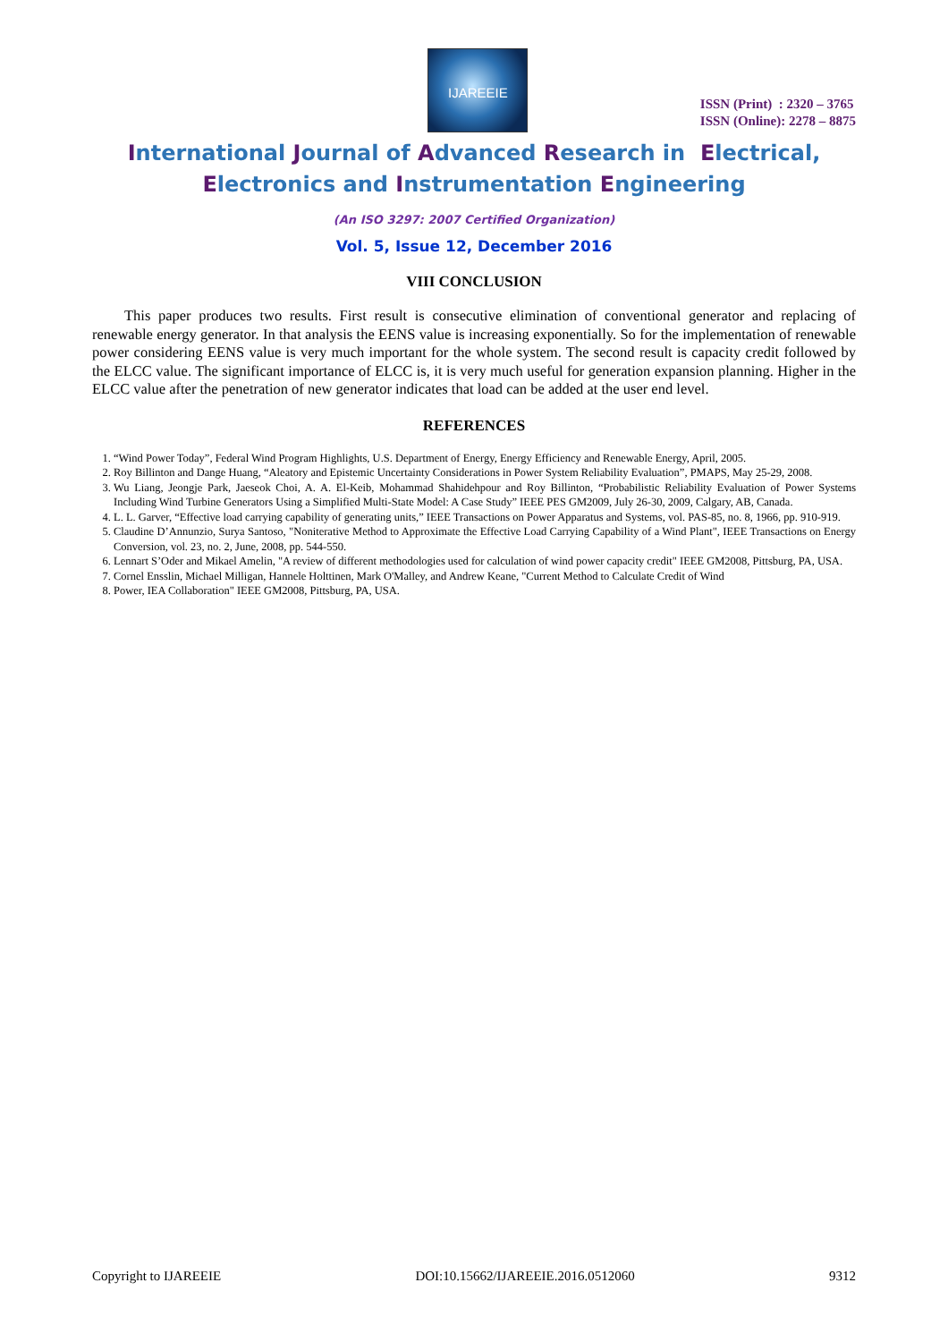IJAREEIE
ISSN (Print) : 2320 – 3765
ISSN (Online): 2278 – 8875
International Journal of Advanced Research in Electrical,
Electronics and Instrumentation Engineering
(An ISO 3297: 2007 Certified Organization)
Vol. 5, Issue 12, December 2016
VIII CONCLUSION
This paper produces two results. First result is consecutive elimination of conventional generator and replacing of renewable energy generator. In that analysis the EENS value is increasing exponentially. So for the implementation of renewable power considering EENS value is very much important for the whole system. The second result is capacity credit followed by the ELCC value. The significant importance of ELCC is, it is very much useful for generation expansion planning. Higher in the ELCC value after the penetration of new generator indicates that load can be added at the user end level.
REFERENCES
1. “Wind Power Today”, Federal Wind Program Highlights, U.S. Department of Energy, Energy Efficiency and Renewable Energy, April, 2005.
2. Roy Billinton and Dange Huang, “Aleatory and Epistemic Uncertainty Considerations in Power System Reliability Evaluation”, PMAPS, May 25-29, 2008.
3. Wu Liang, Jeongje Park, Jaeseok Choi, A. A. El-Keib, Mohammad Shahidehpour and Roy Billinton, “Probabilistic Reliability Evaluation of Power Systems Including Wind Turbine Generators Using a Simplified Multi-State Model: A Case Study” IEEE PES GM2009, July 26-30, 2009, Calgary, AB, Canada.
4. L. L. Garver, “Effective load carrying capability of generating units,” IEEE Transactions on Power Apparatus and Systems, vol. PAS-85, no. 8, 1966, pp. 910-919.
5. Claudine D’Annunzio, Surya Santoso, "Noniterative Method to Approximate the Effective Load Carrying Capability of a Wind Plant", IEEE Transactions on Energy Conversion, vol. 23, no. 2, June, 2008, pp. 544-550.
6. Lennart S’Oder and Mikael Amelin, "A review of different methodologies used for calculation of wind power capacity credit" IEEE GM2008, Pittsburg, PA, USA.
7. Cornel Ensslin, Michael Milligan, Hannele Holttinen, Mark O'Malley, and Andrew Keane, "Current Method to Calculate Credit of Wind
8. Power, IEA Collaboration" IEEE GM2008, Pittsburg, PA, USA.
Copyright to IJAREEIE DOI:10.15662/IJAREEIE.2016.0512060 9312